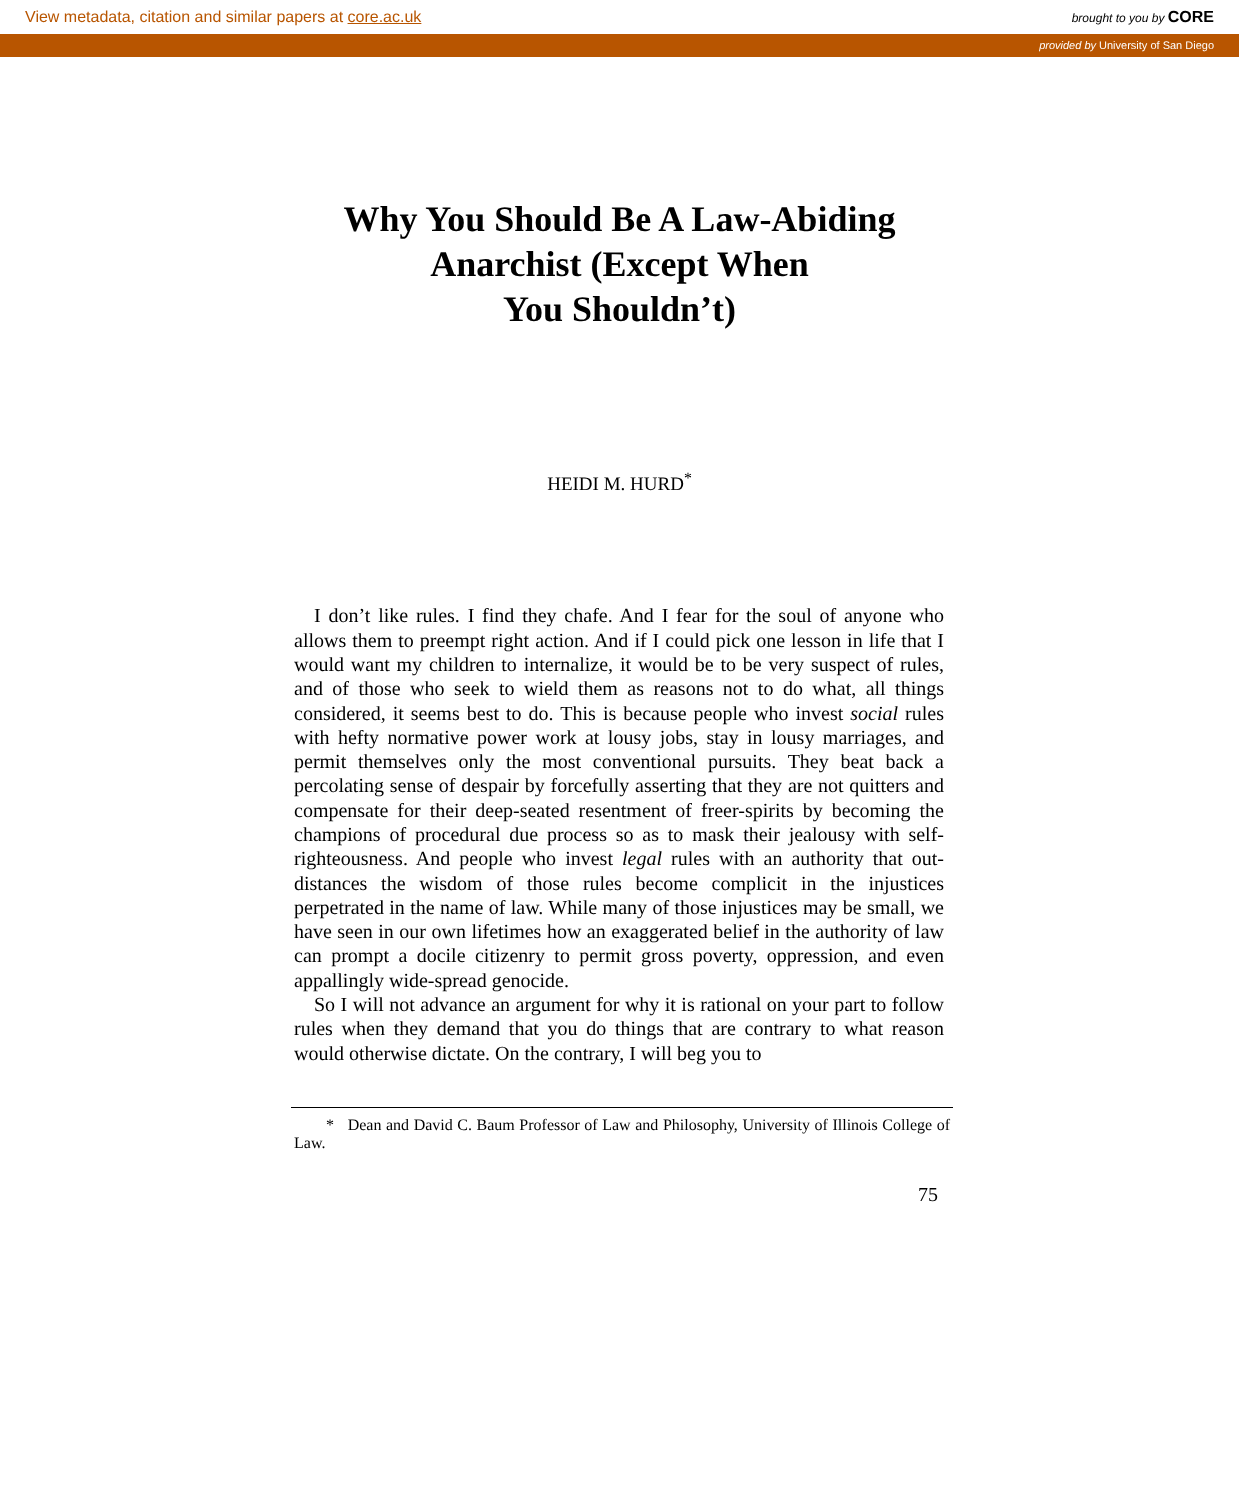View metadata, citation and similar papers at core.ac.uk brought to you by CORE
provided by University of San Diego
Why You Should Be A Law-Abiding
Anarchist (Except When
You Shouldn’t)
HEIDI M. HURD<sup>*</sup>
I don’t like rules. I find they chafe. And I fear for the soul of anyone who allows them to preempt right action. And if I could pick one lesson in life that I would want my children to internalize, it would be to be very suspect of rules, and of those who seek to wield them as reasons not to do what, all things considered, it seems best to do. This is because people who invest social rules with hefty normative power work at lousy jobs, stay in lousy marriages, and permit themselves only the most conventional pursuits. They beat back a percolating sense of despair by forcefully asserting that they are not quitters and compensate for their deep-seated resentment of freer-spirits by becoming the champions of procedural due process so as to mask their jealousy with self-righteousness. And people who invest legal rules with an authority that out-distances the wisdom of those rules become complicit in the injustices perpetrated in the name of law. While many of those injustices may be small, we have seen in our own lifetimes how an exaggerated belief in the authority of law can prompt a docile citizenry to permit gross poverty, oppression, and even appallingly wide-spread genocide.
So I will not advance an argument for why it is rational on your part to follow rules when they demand that you do things that are contrary to what reason would otherwise dictate. On the contrary, I will beg you to
* Dean and David C. Baum Professor of Law and Philosophy, University of Illinois College of Law.
75